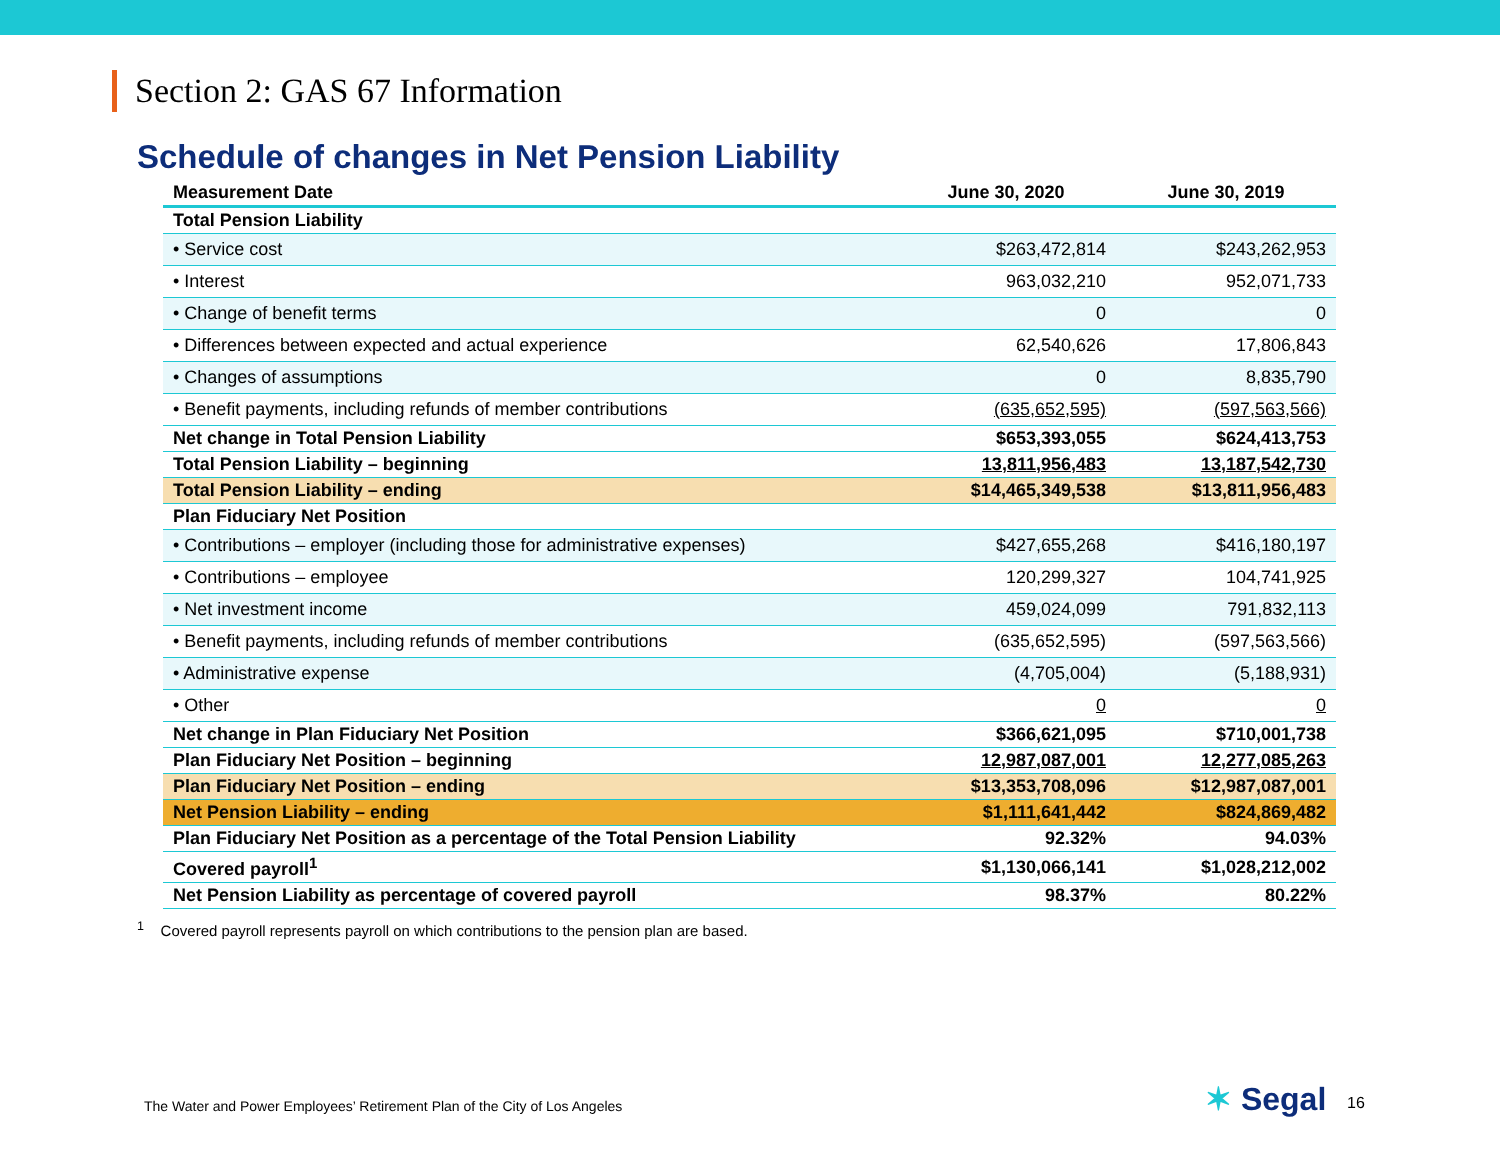Section 2: GAS 67 Information
Schedule of changes in Net Pension Liability
| Measurement Date | June 30, 2020 | June 30, 2019 |
| --- | --- | --- |
| Total Pension Liability | | |
| • Service cost | $263,472,814 | $243,262,953 |
| • Interest | 963,032,210 | 952,071,733 |
| • Change of benefit terms | 0 | 0 |
| • Differences between expected and actual experience | 62,540,626 | 17,806,843 |
| • Changes of assumptions | 0 | 8,835,790 |
| • Benefit payments, including refunds of member contributions | (635,652,595) | (597,563,566) |
| Net change in Total Pension Liability | $653,393,055 | $624,413,753 |
| Total Pension Liability – beginning | 13,811,956,483 | 13,187,542,730 |
| Total Pension Liability – ending | $14,465,349,538 | $13,811,956,483 |
| Plan Fiduciary Net Position | | |
| • Contributions – employer (including those for administrative expenses) | $427,655,268 | $416,180,197 |
| • Contributions – employee | 120,299,327 | 104,741,925 |
| • Net investment income | 459,024,099 | 791,832,113 |
| • Benefit payments, including refunds of member contributions | (635,652,595) | (597,563,566) |
| • Administrative expense | (4,705,004) | (5,188,931) |
| • Other | 0 | 0 |
| Net change in Plan Fiduciary Net Position | $366,621,095 | $710,001,738 |
| Plan Fiduciary Net Position – beginning | 12,987,087,001 | 12,277,085,263 |
| Plan Fiduciary Net Position – ending | $13,353,708,096 | $12,987,087,001 |
| Net Pension Liability – ending | $1,111,641,442 | $824,869,482 |
| Plan Fiduciary Net Position as a percentage of the Total Pension Liability | 92.32% | 94.03% |
| Covered payroll<sup>1</sup> | $1,130,066,141 | $1,028,212,002 |
| Net Pension Liability as percentage of covered payroll | 98.37% | 80.22% |
<sup>1</sup> Covered payroll represents payroll on which contributions to the pension plan are based.
The Water and Power Employees’ Retirement Plan of the City of Los Angeles
✶ Segal 16